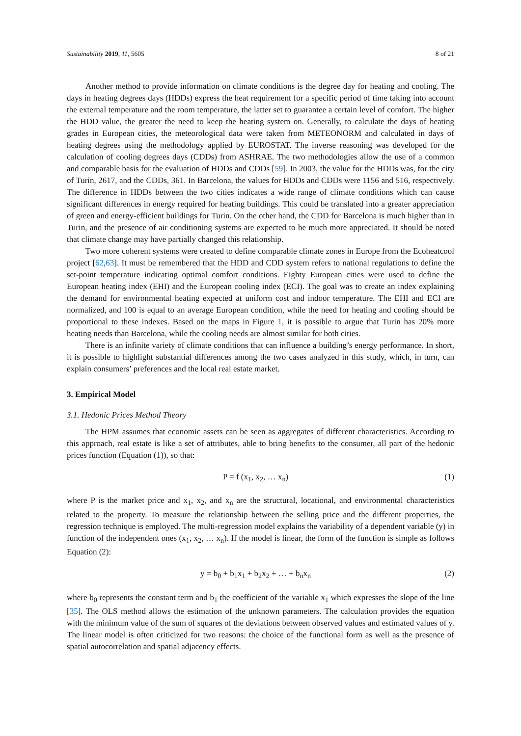Sustainability 2019, 11, 5605 8 of 21
Another method to provide information on climate conditions is the degree day for heating and cooling. The days in heating degrees days (HDDs) express the heat requirement for a specific period of time taking into account the external temperature and the room temperature, the latter set to guarantee a certain level of comfort. The higher the HDD value, the greater the need to keep the heating system on. Generally, to calculate the days of heating grades in European cities, the meteorological data were taken from METEONORM and calculated in days of heating degrees using the methodology applied by EUROSTAT. The inverse reasoning was developed for the calculation of cooling degrees days (CDDs) from ASHRAE. The two methodologies allow the use of a common and comparable basis for the evaluation of HDDs and CDDs [59]. In 2003, the value for the HDDs was, for the city of Turin, 2617, and the CDDs, 361. In Barcelona, the values for HDDs and CDDs were 1156 and 516, respectively. The difference in HDDs between the two cities indicates a wide range of climate conditions which can cause significant differences in energy required for heating buildings. This could be translated into a greater appreciation of green and energy-efficient buildings for Turin. On the other hand, the CDD for Barcelona is much higher than in Turin, and the presence of air conditioning systems are expected to be much more appreciated. It should be noted that climate change may have partially changed this relationship.
Two more coherent systems were created to define comparable climate zones in Europe from the Ecoheatcool project [62,63]. It must be remembered that the HDD and CDD system refers to national regulations to define the set-point temperature indicating optimal comfort conditions. Eighty European cities were used to define the European heating index (EHI) and the European cooling index (ECI). The goal was to create an index explaining the demand for environmental heating expected at uniform cost and indoor temperature. The EHI and ECI are normalized, and 100 is equal to an average European condition, while the need for heating and cooling should be proportional to these indexes. Based on the maps in Figure 1, it is possible to argue that Turin has 20% more heating needs than Barcelona, while the cooling needs are almost similar for both cities.
There is an infinite variety of climate conditions that can influence a building’s energy performance. In short, it is possible to highlight substantial differences among the two cases analyzed in this study, which, in turn, can explain consumers’ preferences and the local real estate market.
3. Empirical Model
3.1. Hedonic Prices Method Theory
The HPM assumes that economic assets can be seen as aggregates of different characteristics. According to this approach, real estate is like a set of attributes, able to bring benefits to the consumer, all part of the hedonic prices function (Equation (1)), so that:
P = f (x<sub>1</sub>, x<sub>2</sub>, … x<sub>n</sub>) (1)
where P is the market price and x<sub>1</sub>, x<sub>2</sub>, and x<sub>n</sub> are the structural, locational, and environmental characteristics related to the property. To measure the relationship between the selling price and the different properties, the regression technique is employed. The multi-regression model explains the variability of a dependent variable (y) in function of the independent ones (x<sub>1</sub>, x<sub>2</sub>, … x<sub>n</sub>). If the model is linear, the form of the function is simple as follows Equation (2):
y = b<sub>0</sub> + b<sub>1</sub>x<sub>1</sub> + b<sub>2</sub>x<sub>2</sub> + … + b<sub>n</sub>x<sub>n</sub> (2)
where b<sub>0</sub> represents the constant term and b<sub>1</sub> the coefficient of the variable x<sub>1</sub> which expresses the slope of the line [35]. The OLS method allows the estimation of the unknown parameters. The calculation provides the equation with the minimum value of the sum of squares of the deviations between observed values and estimated values of y. The linear model is often criticized for two reasons: the choice of the functional form as well as the presence of spatial autocorrelation and spatial adjacency effects.